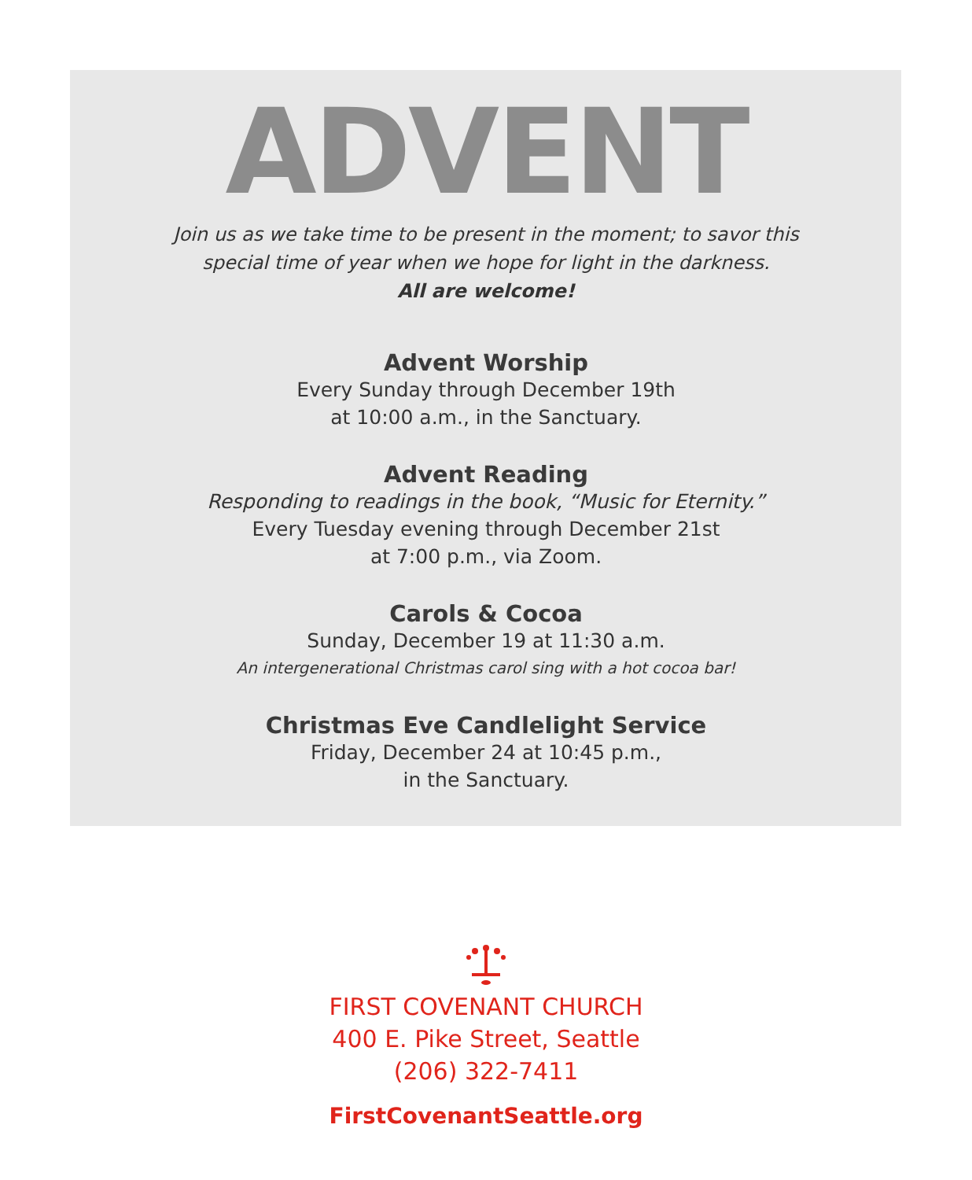ADVENT
Join us as we take time to be present in the moment; to savor this
special time of year when we hope for light in the darkness.
All are welcome!
Advent Worship
Every Sunday through December 19th
at 10:00 a.m., in the Sanctuary.
Advent Reading
Responding to readings in the book, “Music for Eternity.”
Every Tuesday evening through December 21st
at 7:00 p.m., via Zoom.
Carols & Cocoa
Sunday, December 19 at 11:30 a.m.
An intergenerational Christmas carol sing with a hot cocoa bar!
Christmas Eve Candlelight Service
Friday, December 24 at 10:45 p.m.,
in the Sanctuary.
FIRST COVENANT CHURCH
400 E. Pike Street, Seattle
(206) 322-7411
FirstCovenantSeattle.org